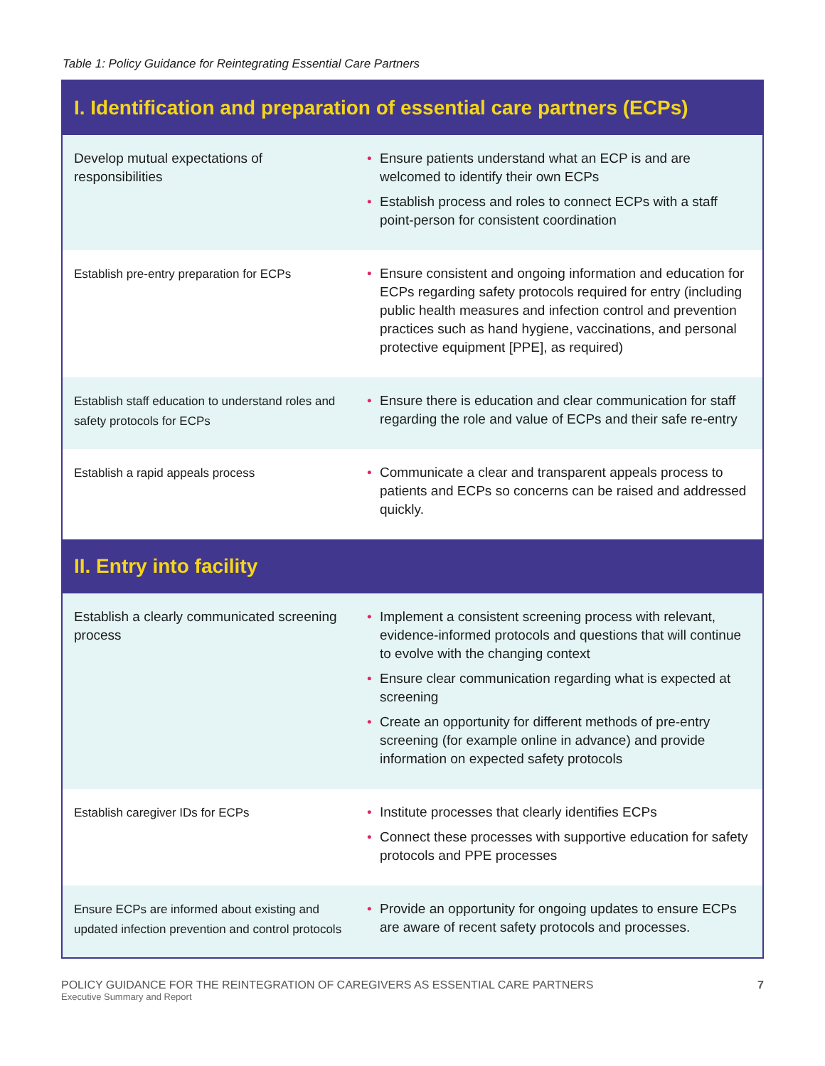Table 1: Policy Guidance for Reintegrating Essential Care Partners
| I. Identification and preparation of essential care partners (ECPs) | |
| --- | --- |
| Develop mutual expectations of responsibilities | • Ensure patients understand what an ECP is and are welcomed to identify their own ECPs • Establish process and roles to connect ECPs with a staff point-person for consistent coordination |
| Establish pre-entry preparation for ECPs | • Ensure consistent and ongoing information and education for ECPs regarding safety protocols required for entry (including public health measures and infection control and prevention practices such as hand hygiene, vaccinations, and personal protective equipment [PPE], as required) |
| Establish staff education to understand roles and safety protocols for ECPs | • Ensure there is education and clear communication for staff regarding the role and value of ECPs and their safe re-entry |
| Establish a rapid appeals process | • Communicate a clear and transparent appeals process to patients and ECPs so concerns can be raised and addressed quickly. |
| II. Entry into facility | |
| Establish a clearly communicated screening process | • Implement a consistent screening process with relevant, evidence-informed protocols and questions that will continue to evolve with the changing context • Ensure clear communication regarding what is expected at screening • Create an opportunity for different methods of pre-entry screening (for example online in advance) and provide information on expected safety protocols |
| Establish caregiver IDs for ECPs | • Institute processes that clearly identifies ECPs • Connect these processes with supportive education for safety protocols and PPE processes |
| Ensure ECPs are informed about existing and updated infection prevention and control protocols | • Provide an opportunity for ongoing updates to ensure ECPs are aware of recent safety protocols and processes. |
POLICY GUIDANCE FOR THE REINTEGRATION OF CAREGIVERS AS ESSENTIAL CARE PARTNERS
Executive Summary and Report
7